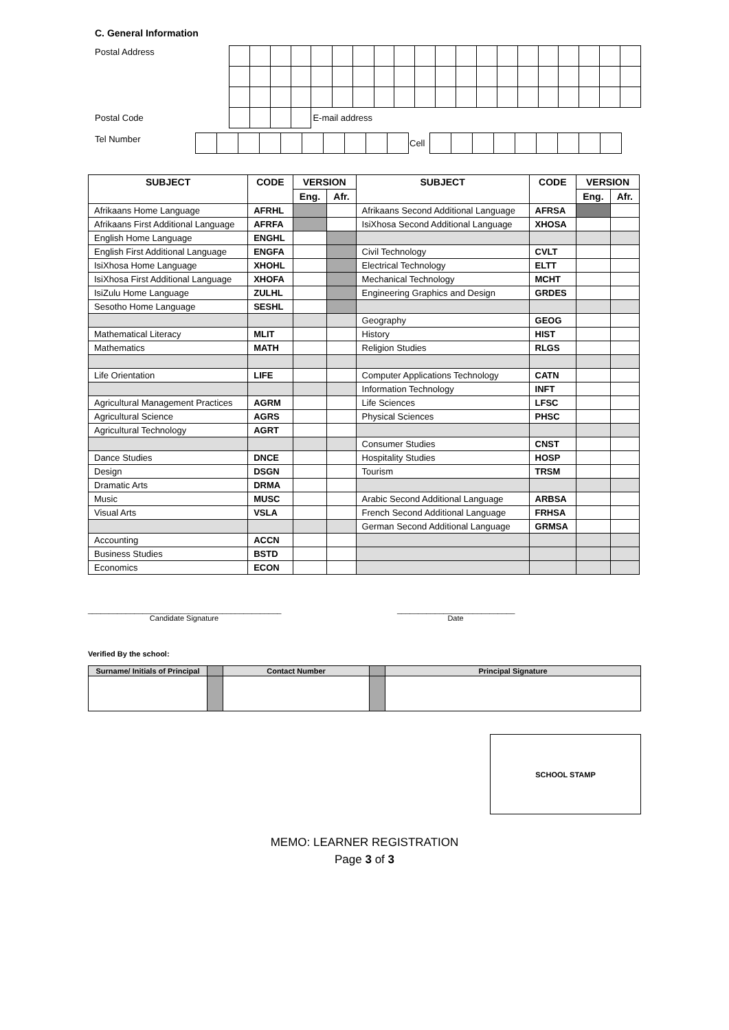C. General Information
| Postal Address | | | | | | | | | | | | | | | | | | | | |
| Postal Code | | | | | E-mail address | | | | | | | | | | | | | | | |
| Tel Number | | | | | | | | | | | Cell | | | | | | | | | |
| SUBJECT | CODE | VERSION | | SUBJECT | CODE | VERSION | |
| --- | --- | --- | --- | --- | --- | --- | --- |
| | | Eng. | Afr. | | | Eng. | Afr. |
| Afrikaans Home Language | AFRHL | | | Afrikaans Second Additional Language | AFRSA | | |
| Afrikaans First Additional Language | AFRFA | | | IsiXhosa Second Additional Language | XHOSA | | |
| English Home Language | ENGHL | | | | | | |
| English First Additional Language | ENGFA | | | Civil Technology | CVLT | | |
| IsiXhosa Home Language | XHOHL | | | Electrical Technology | ELTT | | |
| IsiXhosa First Additional Language | XHOFA | | | Mechanical Technology | MCHT | | |
| IsiZulu Home Language | ZULHL | | | Engineering Graphics and Design | GRDES | | |
| Sesotho Home Language | SESHL | | | | | | |
| | | | | Geography | GEOG | | |
| Mathematical Literacy | MLIT | | | History | HIST | | |
| Mathematics | MATH | | | Religion Studies | RLGS | | |
| Life Orientation | LIFE | | | Computer Applications Technology | CATN | | |
| | | | | Information Technology | INFT | | |
| Agricultural Management Practices | AGRM | | | Life Sciences | LFSC | | |
| Agricultural Science | AGRS | | | Physical Sciences | PHSC | | |
| Agricultural Technology | AGRT | | | | | | |
| | | | | Consumer Studies | CNST | | |
| Dance Studies | DNCE | | | Hospitality Studies | HOSP | | |
| Design | DSGN | | | Tourism | TRSM | | |
| Dramatic Arts | DRMA | | | | | | |
| Music | MUSC | | | Arabic Second Additional Language | ARBSA | | |
| Visual Arts | VSLA | | | French Second Additional Language | FRHSA | | |
| | | | | German Second Additional Language | GRMSA | | |
| Accounting | ACCN | | | | | | |
| Business Studies | BSTD | | | | | | |
| Economics | ECON | | | | | | |
______________________________________________
Candidate Signature
____________________________
Date
Verified By the school:
| Surname/ Initials of Principal | | Contact Number | | Principal Signature |
SCHOOL STAMP
MEMO: LEARNER REGISTRATION
Page 3 of 3